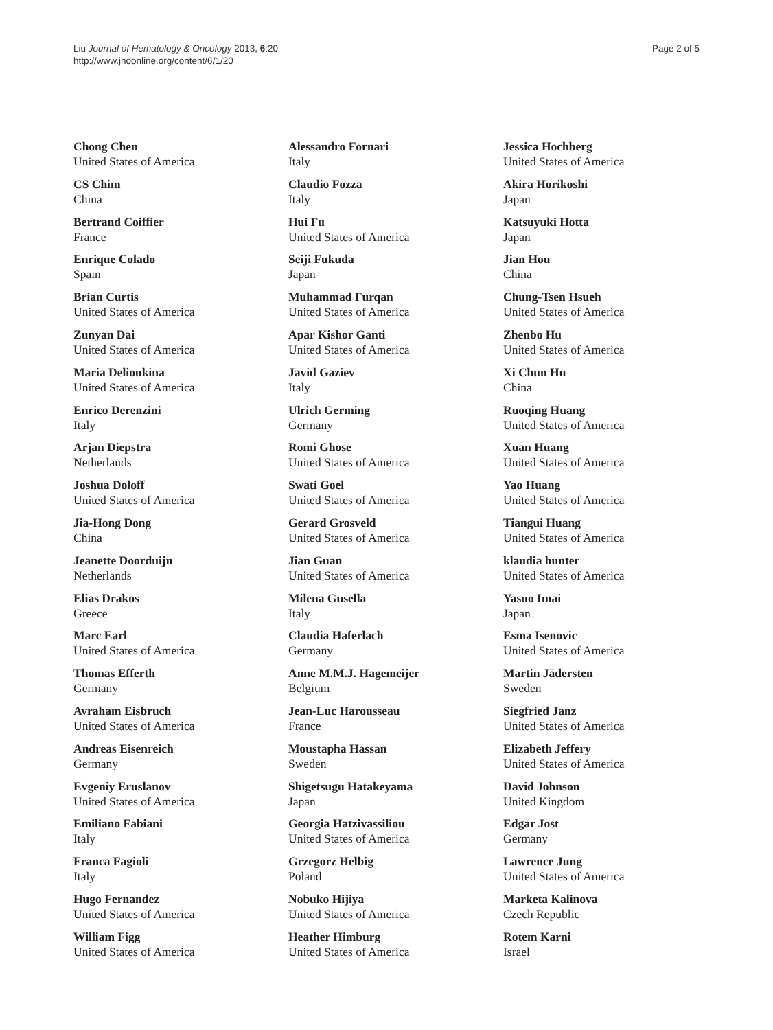Liu Journal of Hematology & Oncology 2013, 6:20
http://www.jhoonline.org/content/6/1/20
Page 2 of 5
Chong Chen
United States of America
CS Chim
China
Bertrand Coiffier
France
Enrique Colado
Spain
Brian Curtis
United States of America
Zunyan Dai
United States of America
Maria Delioukina
United States of America
Enrico Derenzini
Italy
Arjan Diepstra
Netherlands
Joshua Doloff
United States of America
Jia-Hong Dong
China
Jeanette Doorduijn
Netherlands
Elias Drakos
Greece
Marc Earl
United States of America
Thomas Efferth
Germany
Avraham Eisbruch
United States of America
Andreas Eisenreich
Germany
Evgeniy Eruslanov
United States of America
Emiliano Fabiani
Italy
Franca Fagioli
Italy
Hugo Fernandez
United States of America
William Figg
United States of America
Alessandro Fornari
Italy
Claudio Fozza
Italy
Hui Fu
United States of America
Seiji Fukuda
Japan
Muhammad Furqan
United States of America
Apar Kishor Ganti
United States of America
Javid Gaziev
Italy
Ulrich Germing
Germany
Romi Ghose
United States of America
Swati Goel
United States of America
Gerard Grosveld
United States of America
Jian Guan
United States of America
Milena Gusella
Italy
Claudia Haferlach
Germany
Anne M.M.J. Hagemeijer
Belgium
Jean-Luc Harousseau
France
Moustapha Hassan
Sweden
Shigetsugu Hatakeyama
Japan
Georgia Hatzivassiliou
United States of America
Grzegorz Helbig
Poland
Nobuko Hijiya
United States of America
Heather Himburg
United States of America
Jessica Hochberg
United States of America
Akira Horikoshi
Japan
Katsuyuki Hotta
Japan
Jian Hou
China
Chung-Tsen Hsueh
United States of America
Zhenbo Hu
United States of America
Xi Chun Hu
China
Ruoqing Huang
United States of America
Xuan Huang
United States of America
Yao Huang
United States of America
Tiangui Huang
United States of America
klaudia hunter
United States of America
Yasuo Imai
Japan
Esma Isenovic
United States of America
Martin Jädersten
Sweden
Siegfried Janz
United States of America
Elizabeth Jeffery
United States of America
David Johnson
United Kingdom
Edgar Jost
Germany
Lawrence Jung
United States of America
Marketa Kalinova
Czech Republic
Rotem Karni
Israel